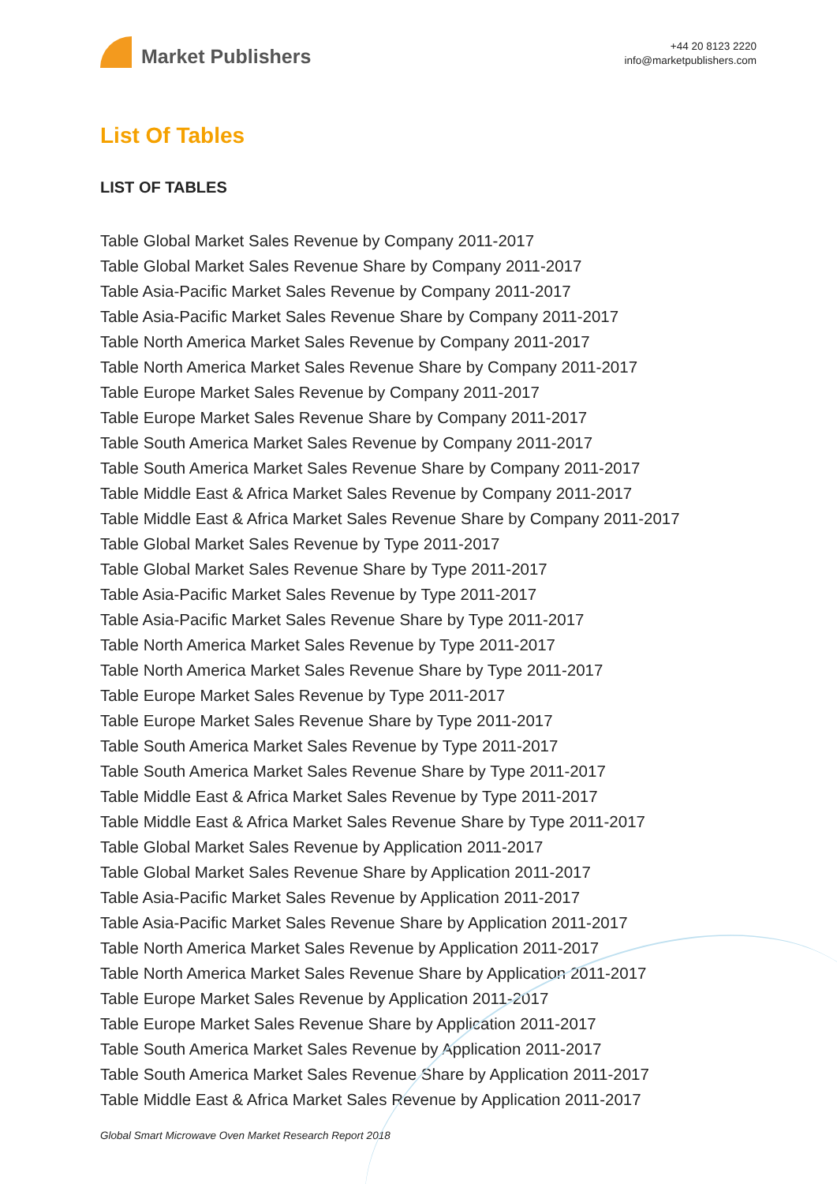Market Publishers
+44 20 8123 2220
info@marketpublishers.com
List Of Tables
LIST OF TABLES
Table Global Market Sales Revenue by Company 2011-2017
Table Global Market Sales Revenue Share by Company 2011-2017
Table Asia-Pacific Market Sales Revenue by Company 2011-2017
Table Asia-Pacific Market Sales Revenue Share by Company 2011-2017
Table North America Market Sales Revenue by Company 2011-2017
Table North America Market Sales Revenue Share by Company 2011-2017
Table Europe Market Sales Revenue by Company 2011-2017
Table Europe Market Sales Revenue Share by Company 2011-2017
Table South America Market Sales Revenue by Company 2011-2017
Table South America Market Sales Revenue Share by Company 2011-2017
Table Middle East & Africa Market Sales Revenue by Company 2011-2017
Table Middle East & Africa Market Sales Revenue Share by Company 2011-2017
Table Global Market Sales Revenue by Type 2011-2017
Table Global Market Sales Revenue Share by Type 2011-2017
Table Asia-Pacific Market Sales Revenue by Type 2011-2017
Table Asia-Pacific Market Sales Revenue Share by Type 2011-2017
Table North America Market Sales Revenue by Type 2011-2017
Table North America Market Sales Revenue Share by Type 2011-2017
Table Europe Market Sales Revenue by Type 2011-2017
Table Europe Market Sales Revenue Share by Type 2011-2017
Table South America Market Sales Revenue by Type 2011-2017
Table South America Market Sales Revenue Share by Type 2011-2017
Table Middle East & Africa Market Sales Revenue by Type 2011-2017
Table Middle East & Africa Market Sales Revenue Share by Type 2011-2017
Table Global Market Sales Revenue by Application 2011-2017
Table Global Market Sales Revenue Share by Application 2011-2017
Table Asia-Pacific Market Sales Revenue by Application 2011-2017
Table Asia-Pacific Market Sales Revenue Share by Application 2011-2017
Table North America Market Sales Revenue by Application 2011-2017
Table North America Market Sales Revenue Share by Application 2011-2017
Table Europe Market Sales Revenue by Application 2011-2017
Table Europe Market Sales Revenue Share by Application 2011-2017
Table South America Market Sales Revenue by Application 2011-2017
Table South America Market Sales Revenue Share by Application 2011-2017
Table Middle East & Africa Market Sales Revenue by Application 2011-2017
Global Smart Microwave Oven Market Research Report 2018